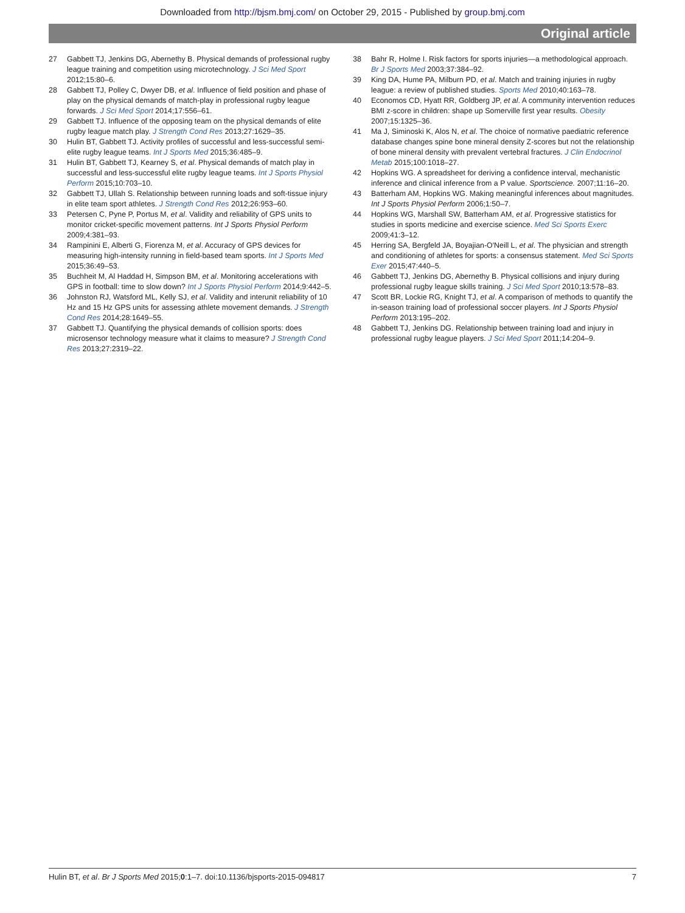Downloaded from http://bjsm.bmj.com/ on October 29, 2015 - Published by group.bmj.com
Original article
27 Gabbett TJ, Jenkins DG, Abernethy B. Physical demands of professional rugby league training and competition using microtechnology. J Sci Med Sport 2012;15:80–6.
28 Gabbett TJ, Polley C, Dwyer DB, et al. Influence of field position and phase of play on the physical demands of match-play in professional rugby league forwards. J Sci Med Sport 2014;17:556–61.
29 Gabbett TJ. Influence of the opposing team on the physical demands of elite rugby league match play. J Strength Cond Res 2013;27:1629–35.
30 Hulin BT, Gabbett TJ. Activity profiles of successful and less-successful semi-elite rugby league teams. Int J Sports Med 2015;36:485–9.
31 Hulin BT, Gabbett TJ, Kearney S, et al. Physical demands of match play in successful and less-successful elite rugby league teams. Int J Sports Physiol Perform 2015;10:703–10.
32 Gabbett TJ, Ullah S. Relationship between running loads and soft-tissue injury in elite team sport athletes. J Strength Cond Res 2012;26:953–60.
33 Petersen C, Pyne P, Portus M, et al. Validity and reliability of GPS units to monitor cricket-specific movement patterns. Int J Sports Physiol Perform 2009;4:381–93.
34 Rampinini E, Alberti G, Fiorenza M, et al. Accuracy of GPS devices for measuring high-intensity running in field-based team sports. Int J Sports Med 2015;36:49–53.
35 Buchheit M, Al Haddad H, Simpson BM, et al. Monitoring accelerations with GPS in football: time to slow down? Int J Sports Physiol Perform 2014;9:442–5.
36 Johnston RJ, Watsford ML, Kelly SJ, et al. Validity and interunit reliability of 10 Hz and 15 Hz GPS units for assessing athlete movement demands. J Strength Cond Res 2014;28:1649–55.
37 Gabbett TJ. Quantifying the physical demands of collision sports: does microsensor technology measure what it claims to measure? J Strength Cond Res 2013;27:2319–22.
38 Bahr R, Holme I. Risk factors for sports injuries—a methodological approach. Br J Sports Med 2003;37:384–92.
39 King DA, Hume PA, Milburn PD, et al. Match and training injuries in rugby league: a review of published studies. Sports Med 2010;40:163–78.
40 Economos CD, Hyatt RR, Goldberg JP, et al. A community intervention reduces BMI z-score in children: shape up Somerville first year results. Obesity 2007;15:1325–36.
41 Ma J, Siminoski K, Alos N, et al. The choice of normative paediatric reference database changes spine bone mineral density Z-scores but not the relationship of bone mineral density with prevalent vertebral fractures. J Clin Endocrinol Metab 2015;100:1018–27.
42 Hopkins WG. A spreadsheet for deriving a confidence interval, mechanistic inference and clinical inference from a P value. Sportscience. 2007;11:16–20.
43 Batterham AM, Hopkins WG. Making meaningful inferences about magnitudes. Int J Sports Physiol Perform 2006;1:50–7.
44 Hopkins WG, Marshall SW, Batterham AM, et al. Progressive statistics for studies in sports medicine and exercise science. Med Sci Sports Exerc 2009;41:3–12.
45 Herring SA, Bergfeld JA, Boyajian-O'Neill L, et al. The physician and strength and conditioning of athletes for sports: a consensus statement. Med Sci Sports Exer 2015;47:440–5.
46 Gabbett TJ, Jenkins DG, Abernethy B. Physical collisions and injury during professional rugby league skills training. J Sci Med Sport 2010;13:578–83.
47 Scott BR, Lockie RG, Knight TJ, et al. A comparison of methods to quantify the in-season training load of professional soccer players. Int J Sports Physiol Perform 2013:195–202.
48 Gabbett TJ, Jenkins DG. Relationship between training load and injury in professional rugby league players. J Sci Med Sport 2011;14:204–9.
Hulin BT, et al. Br J Sports Med 2015;0:1–7. doi:10.1136/bjsports-2015-094817 7